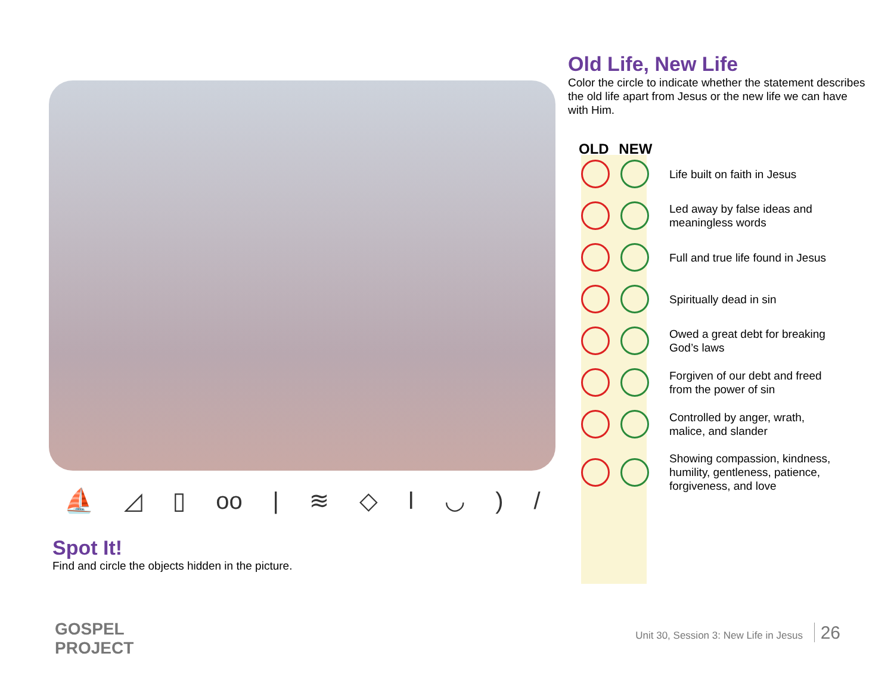⛵ ◿ ▯ oo | ≋ ◇ ǀ ◡) /
Spot It!
Find and circle the objects hidden in the picture.
Old Life, New Life
Color the circle to indicate whether the statement describes the old life apart from Jesus or the new life we can have with Him.
OLD NEW
Life built on faith in Jesus
Led away by false ideas and
meaningless words
Full and true life found in Jesus
Spiritually dead in sin
Owed a great debt for breaking
God’s laws
Forgiven of our debt and freed
from the power of sin
Controlled by anger, wrath,
malice, and slander
Showing compassion, kindness,
humility, gentleness, patience,
forgiveness, and love
GOSPEL
PROJECT
Unit 30, Session 3: New Life in Jesus 26